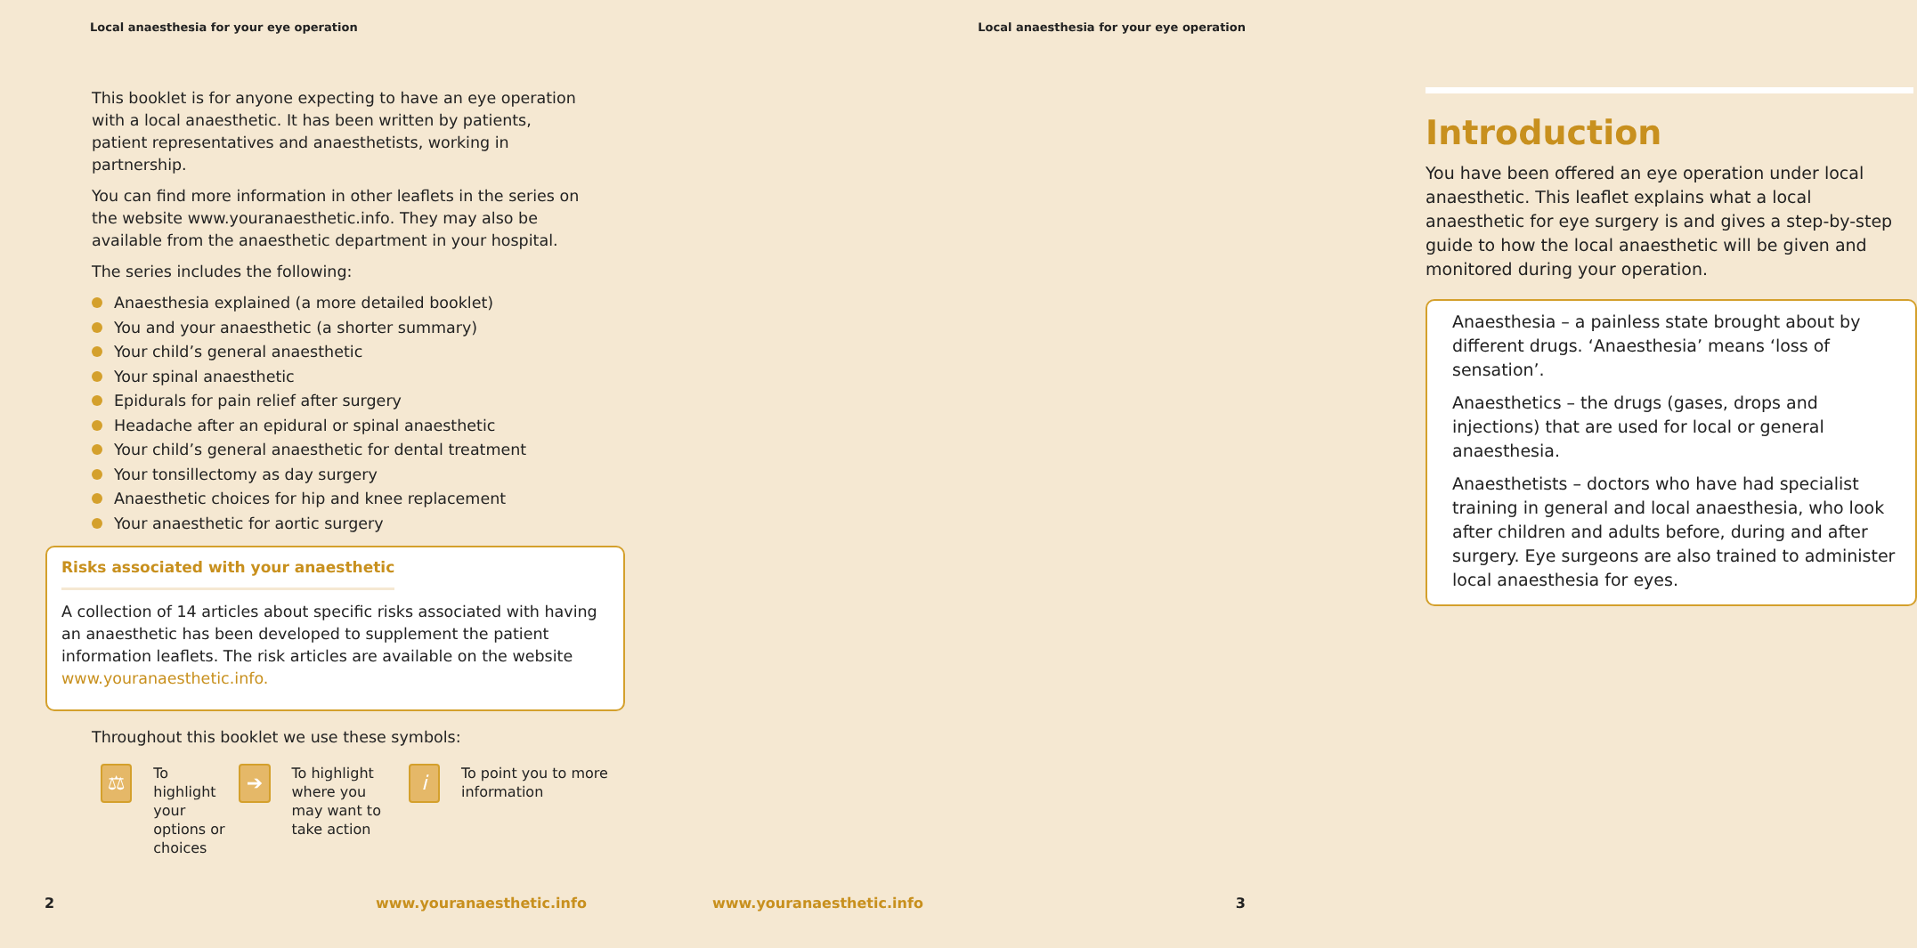Local anaesthesia for your eye operation
This booklet is for anyone expecting to have an eye operation with a local anaesthetic. It has been written by patients, patient representatives and anaesthetists, working in partnership.
You can find more information in other leaflets in the series on the website www.youranaesthetic.info. They may also be available from the anaesthetic department in your hospital.
The series includes the following:
Anaesthesia explained (a more detailed booklet)
You and your anaesthetic (a shorter summary)
Your child’s general anaesthetic
Your spinal anaesthetic
Epidurals for pain relief after surgery
Headache after an epidural or spinal anaesthetic
Your child’s general anaesthetic for dental treatment
Your tonsillectomy as day surgery
Anaesthetic choices for hip and knee replacement
Your anaesthetic for aortic surgery
Risks associated with your anaesthetic
A collection of 14 articles about specific risks associated with having an anaesthetic has been developed to supplement the patient information leaflets. The risk articles are available on the website www.youranaesthetic.info.
Throughout this booklet we use these symbols:
⚖
To highlight your options or choices
➔
To highlight where you may want to take action
i
To point you to more information
2 www.youranaesthetic.info
Local anaesthesia for your eye operation
Introduction
You have been offered an eye operation under local anaesthetic. This leaflet explains what a local anaesthetic for eye surgery is and gives a step-by-step guide to how the local anaesthetic will be given and monitored during your operation.
Anaesthesia – a painless state brought about by different drugs. ‘Anaesthesia’ means ‘loss of sensation’.
Anaesthetics – the drugs (gases, drops and injections) that are used for local or general anaesthesia.
Anaesthetists – doctors who have had specialist training in general and local anaesthesia, who look after children and adults before, during and after surgery. Eye surgeons are also trained to administer local anaesthesia for eyes.
www.youranaesthetic.info 3